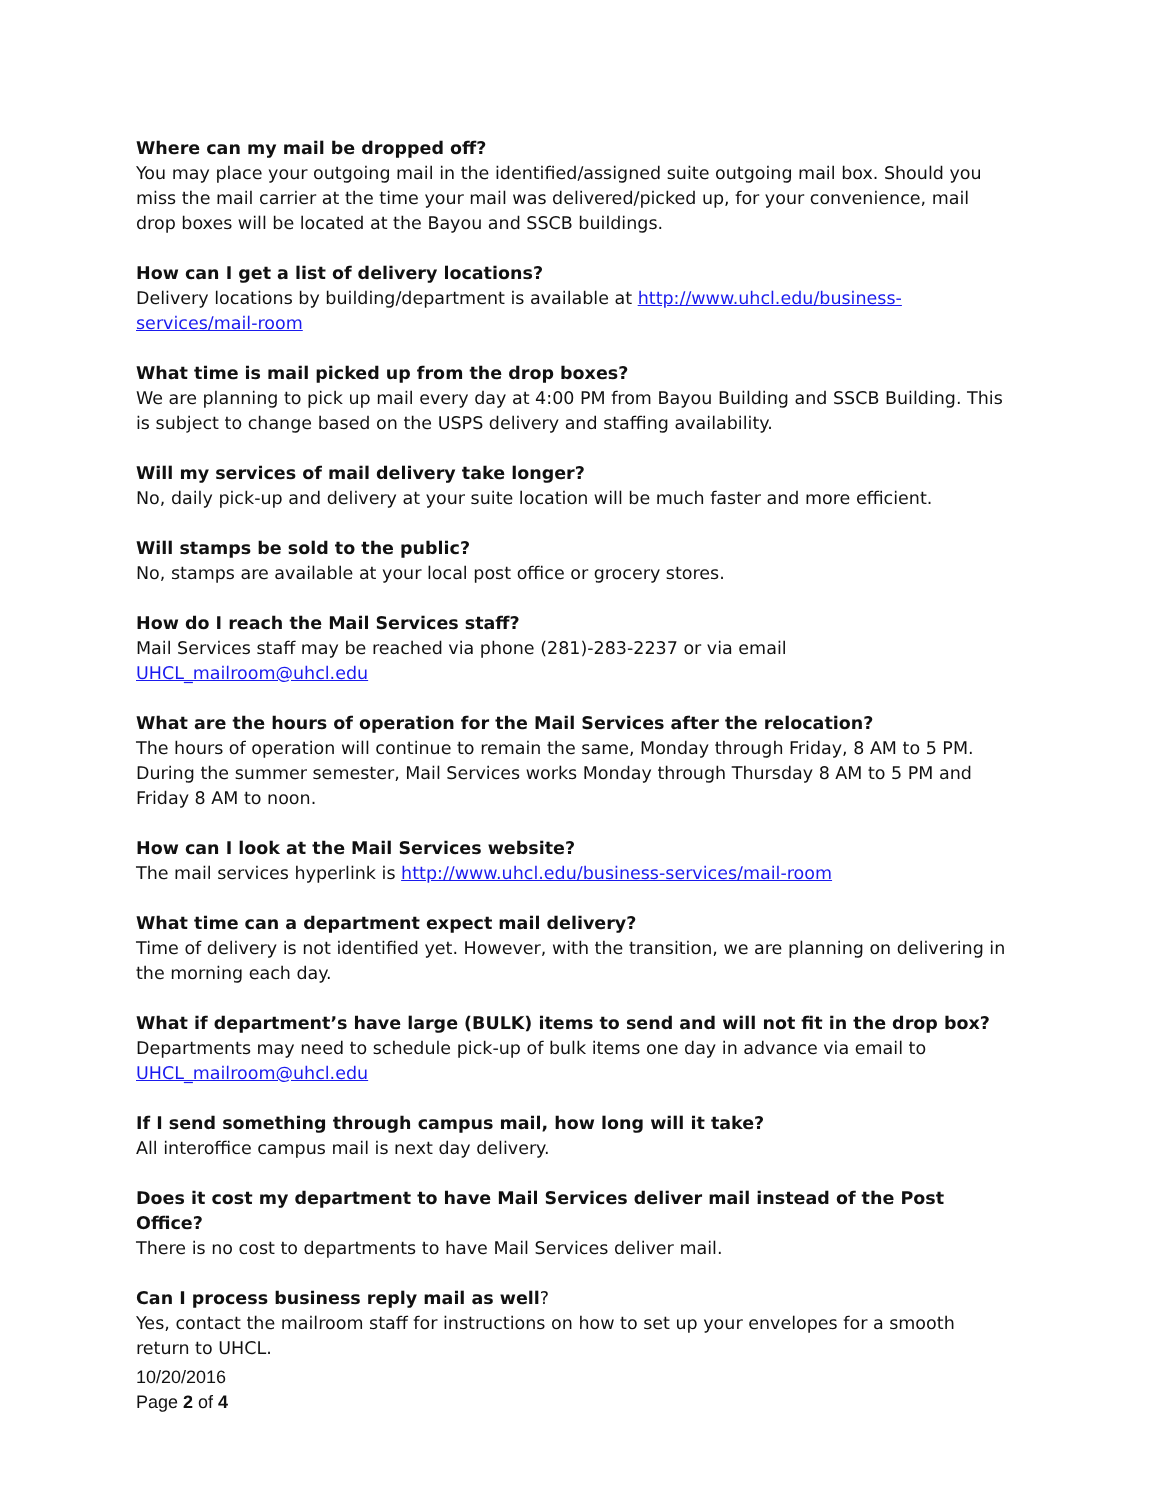Where can my mail be dropped off?
You may place your outgoing mail in the identified/assigned suite outgoing mail box. Should you miss the mail carrier at the time your mail was delivered/picked up, for your convenience, mail drop boxes will be located at the Bayou and SSCB buildings.
How can I get a list of delivery locations?
Delivery locations by building/department is available at http://www.uhcl.edu/business-services/mail-room
What time is mail picked up from the drop boxes?
We are planning to pick up mail every day at 4:00 PM from Bayou Building and SSCB Building. This is subject to change based on the USPS delivery and staffing availability.
Will my services of mail delivery take longer?
No, daily pick-up and delivery at your suite location will be much faster and more efficient.
Will stamps be sold to the public?
No, stamps are available at your local post office or grocery stores.
How do I reach the Mail Services staff?
Mail Services staff may be reached via phone (281)-283-2237 or via email
UHCL_mailroom@uhcl.edu
What are the hours of operation for the Mail Services after the relocation?
The hours of operation will continue to remain the same, Monday through Friday, 8 AM to 5 PM. During the summer semester, Mail Services works Monday through Thursday 8 AM to 5 PM and Friday 8 AM to noon.
How can I look at the Mail Services website?
The mail services hyperlink is http://www.uhcl.edu/business-services/mail-room
What time can a department expect mail delivery?
Time of delivery is not identified yet. However, with the transition, we are planning on delivering in the morning each day.
What if department’s have large (BULK) items to send and will not fit in the drop box?
Departments may need to schedule pick-up of bulk items one day in advance via email to
UHCL_mailroom@uhcl.edu
If I send something through campus mail, how long will it take?
All interoffice campus mail is next day delivery.
Does it cost my department to have Mail Services deliver mail instead of the Post Office?
There is no cost to departments to have Mail Services deliver mail.
Can I process business reply mail as well?
Yes, contact the mailroom staff for instructions on how to set up your envelopes for a smooth return to UHCL.
10/20/2016
Page 2 of 4